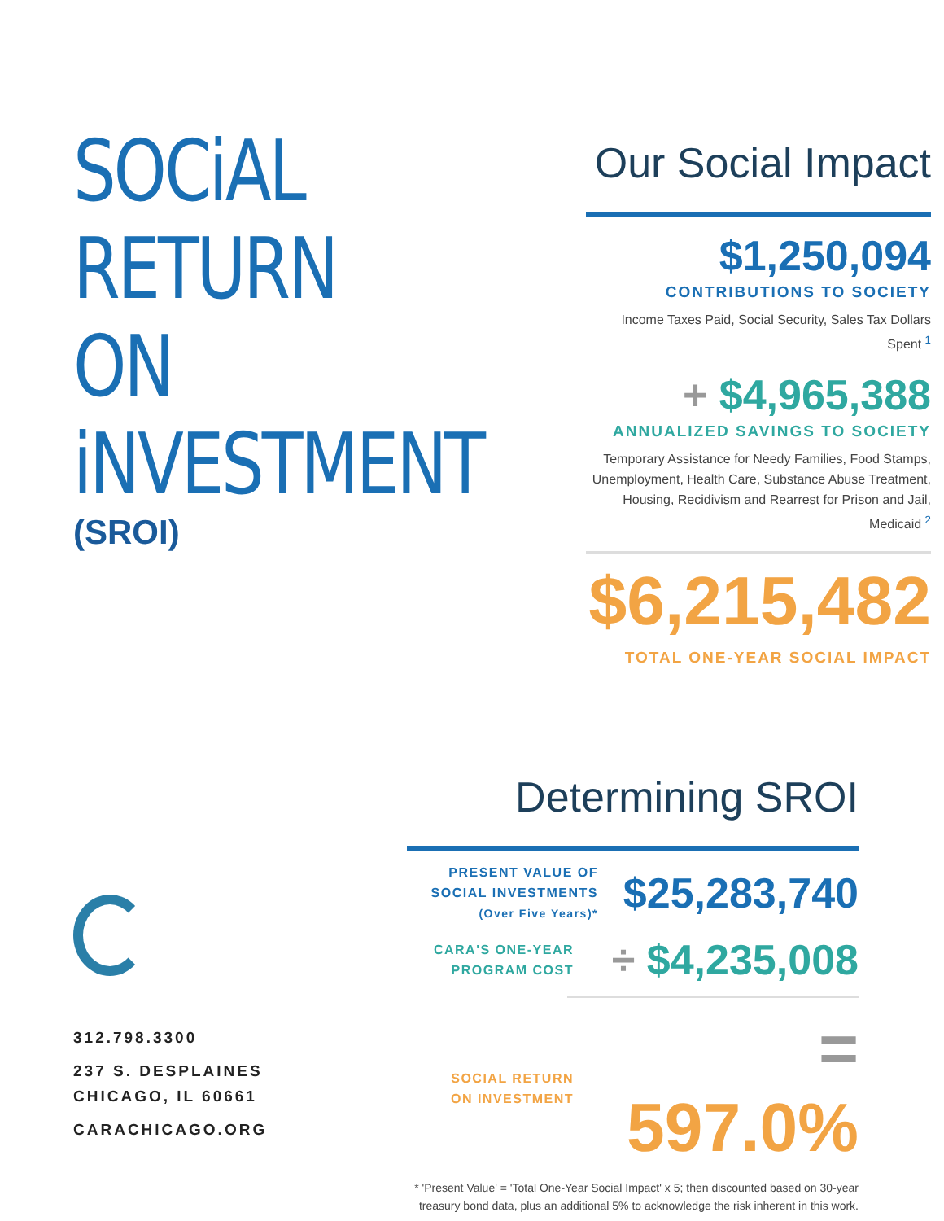SOCiAL RETURN
ON iNVESTMENT
(SROI)
Our Social Impact
$1,250,094
CONTRIBUTIONS TO SOCIETY
Income Taxes Paid, Social Security, Sales Tax Dollars Spent <sup>1</sup>
+ $4,965,388
ANNUALIZED SAVINGS TO SOCIETY
Temporary Assistance for Needy Families, Food Stamps,
Unemployment, Health Care, Substance Abuse Treatment,
Housing, Recidivism and Rearrest for Prison and Jail, Medicaid <sup>2</sup>
$6,215,482
TOTAL ONE-YEAR SOCIAL IMPACT
312.798.3300
237 S. DESPLAINES
CHICAGO, IL 60661
CARACHICAGO.ORG
Determining SROI
PRESENT VALUE OF
SOCIAL INVESTMENTS
(Over Five Years)*
$25,283,740
CARA'S ONE-YEAR
PROGRAM COST
÷ $4,235,008
SOCIAL RETURN
ON INVESTMENT
= 597.0%
* 'Present Value' = 'Total One-Year Social Impact' x 5; then discounted based on 30-year
treasury bond data, plus an additional 5% to acknowledge the risk inherent in this work.